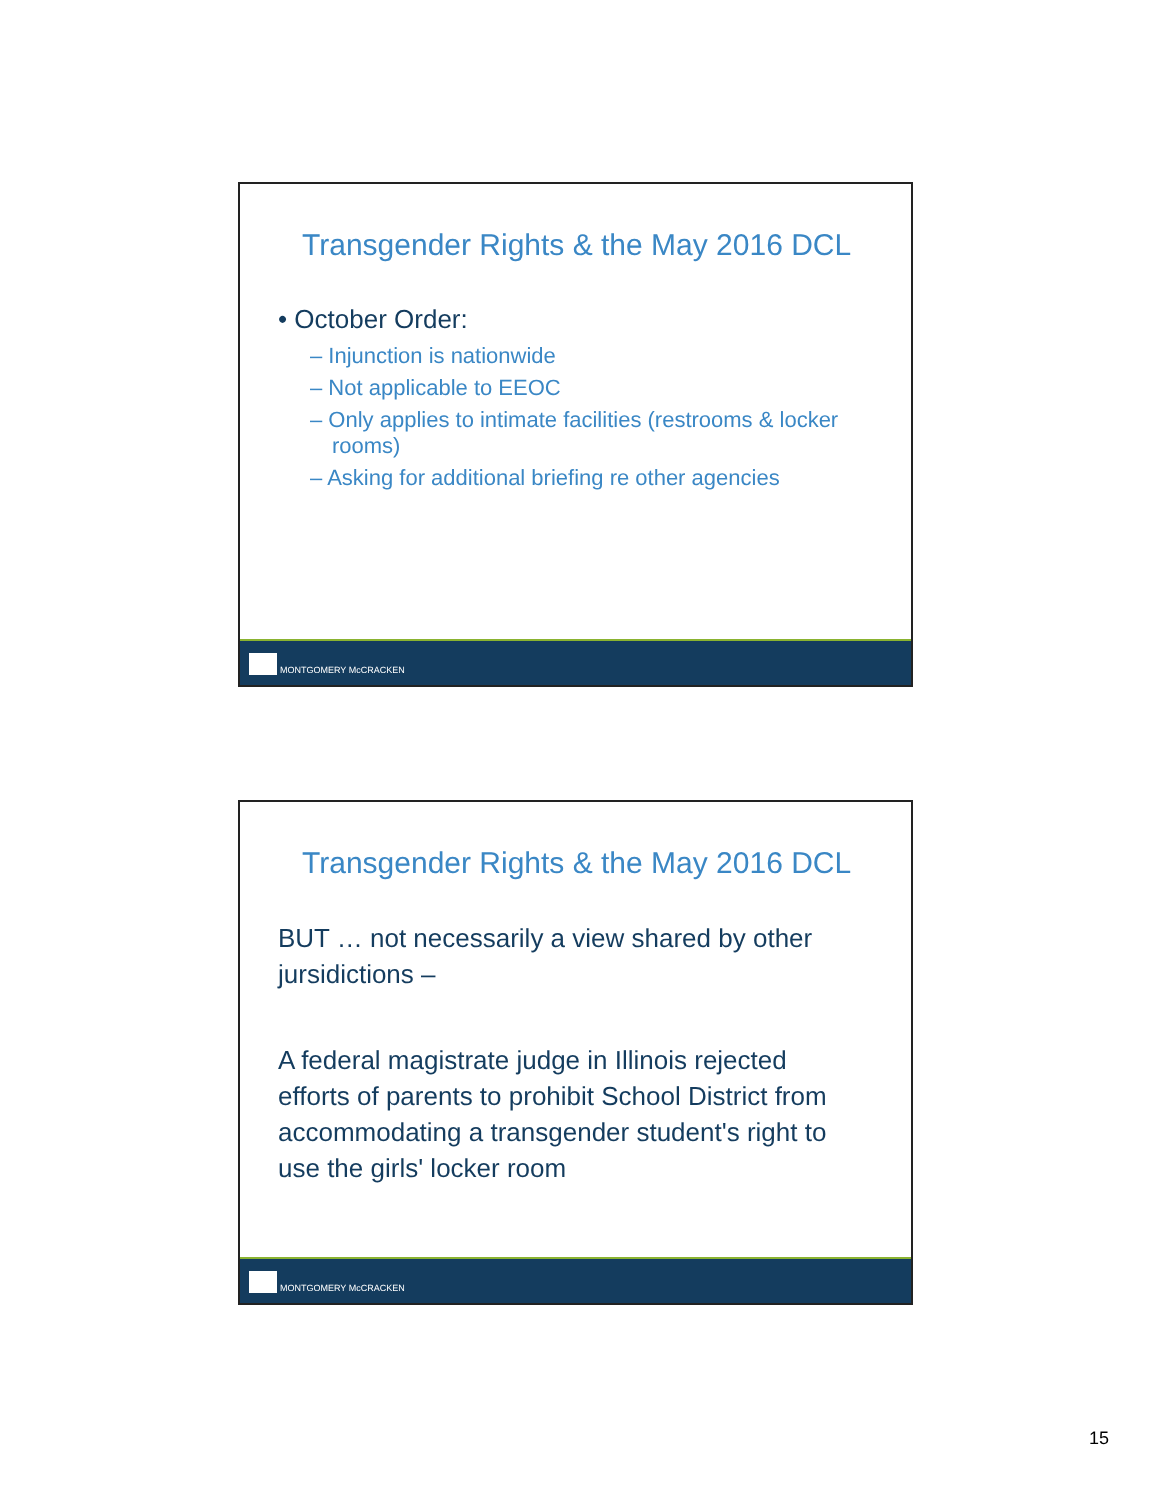Transgender Rights & the May 2016 DCL
• October Order:
– Injunction is nationwide
– Not applicable to EEOC
– Only applies to intimate facilities (restrooms & locker rooms)
– Asking for additional briefing re other agencies
MONTGOMERY McCRACKEN
Transgender Rights & the May 2016 DCL
BUT … not necessarily a view shared by other jursidictions –
A federal magistrate judge in Illinois rejected efforts of parents to prohibit School District from accommodating a transgender student's right to use the girls' locker room
MONTGOMERY McCRACKEN
15